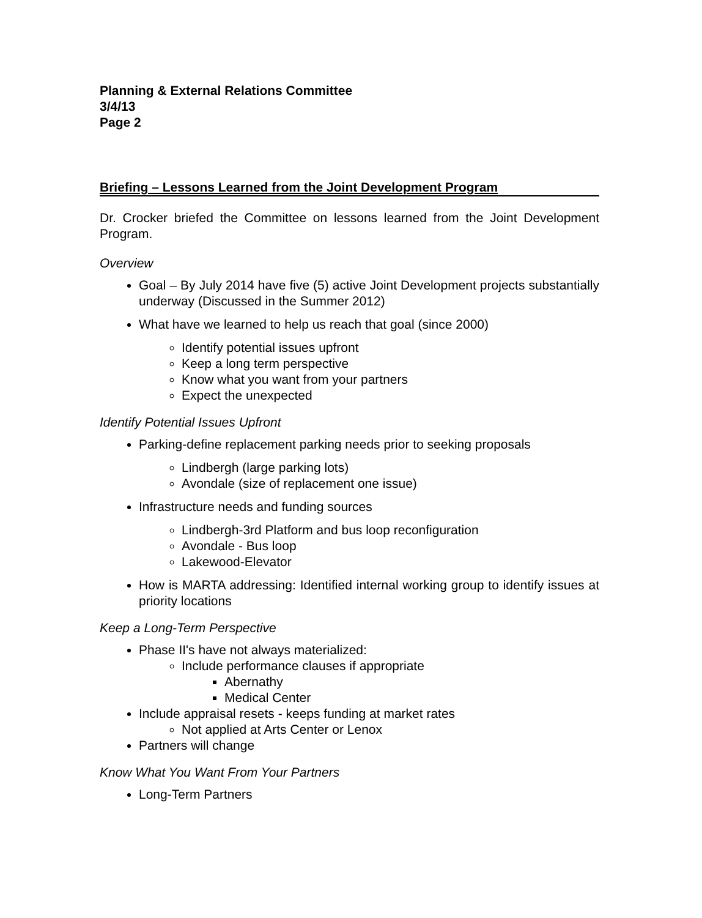Planning & External Relations Committee
3/4/13
Page 2
Briefing – Lessons Learned from the Joint Development Program
Dr. Crocker briefed the Committee on lessons learned from the Joint Development Program.
Overview
Goal – By July 2014 have five (5) active Joint Development projects substantially underway (Discussed in the Summer 2012)
What have we learned to help us reach that goal (since 2000)
Identify potential issues upfront
Keep a long term perspective
Know what you want from your partners
Expect the unexpected
Identify Potential Issues Upfront
Parking-define replacement parking needs prior to seeking proposals
Lindbergh (large parking lots)
Avondale (size of replacement one issue)
Infrastructure needs and funding sources
Lindbergh-3rd Platform and bus loop reconfiguration
Avondale - Bus loop
Lakewood-Elevator
How is MARTA addressing: Identified internal working group to identify issues at priority locations
Keep a Long-Term Perspective
Phase II's have not always materialized:
Include performance clauses if appropriate
Abernathy
Medical Center
Include appraisal resets - keeps funding at market rates
Not applied at Arts Center or Lenox
Partners will change
Know What You Want From Your Partners
Long-Term Partners